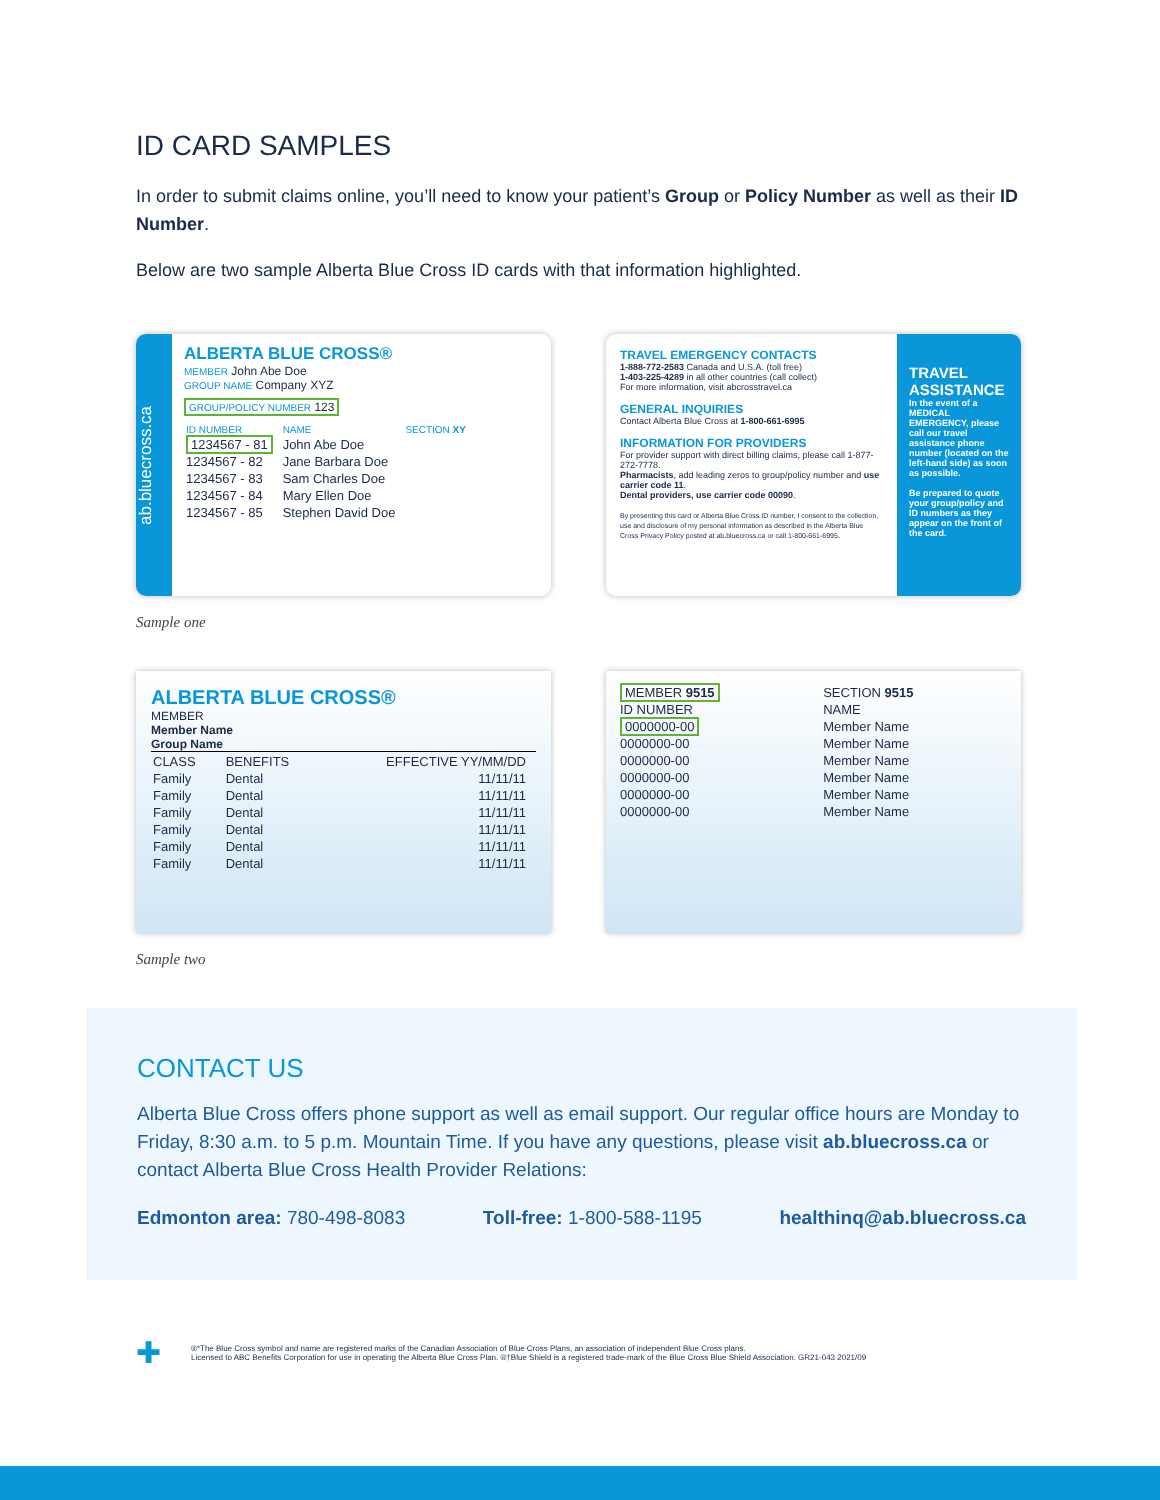ID CARD SAMPLES
In order to submit claims online, you’ll need to know your patient’s Group or Policy Number as well as their ID Number.
Below are two sample Alberta Blue Cross ID cards with that information highlighted.
ab.bluecross.ca
ALBERTA BLUE CROSS®
MEMBER John Abe Doe
GROUP NAME Company XYZ
GROUP/POLICY NUMBER 123
| ID NUMBER | NAME | SECTION XY |
| 1234567 - 81 | John Abe Doe | |
| 1234567 - 82 | Jane Barbara Doe | |
| 1234567 - 83 | Sam Charles Doe | |
| 1234567 - 84 | Mary Ellen Doe | |
| 1234567 - 85 | Stephen David Doe | |
TRAVEL EMERGENCY CONTACTS
1-888-772-2583 Canada and U.S.A. (toll free)
1-403-225-4289 in all other countries (call collect)
For more information, visit abcrosstravel.ca
GENERAL INQUIRIES
Contact Alberta Blue Cross at 1-800-661-6995
INFORMATION FOR PROVIDERS
For provider support with direct billing claims, please call 1-877-272-7778.
Pharmacists, add leading zeros to group/policy number and use carrier code 11.
Dental providers, use carrier code 00090.
By presenting this card or Alberta Blue Cross ID number, I consent to the collection, use and disclosure of my personal information as described in the Alberta Blue Cross Privacy Policy posted at ab.bluecross.ca or call 1-800-661-6995.
TRAVEL ASSISTANCE
In the event of a MEDICAL EMERGENCY, please call our travel assistance phone number (located on the left-hand side) as soon as possible.
Be prepared to quote your group/policy and ID numbers as they appear on the front of the card.
Sample one
ALBERTA BLUE CROSS®
MEMBER
Member Name
Group Name
| CLASS | BENEFITS | EFFECTIVE YY/MM/DD |
| Family | Dental | 11/11/11 |
| Family | Dental | 11/11/11 |
| Family | Dental | 11/11/11 |
| Family | Dental | 11/11/11 |
| Family | Dental | 11/11/11 |
| Family | Dental | 11/11/11 |
| MEMBER 9515 | SECTION 9515 |
| ID NUMBER | NAME |
| 0000000-00 | Member Name |
| 0000000-00 | Member Name |
| 0000000-00 | Member Name |
| 0000000-00 | Member Name |
| 0000000-00 | Member Name |
| 0000000-00 | Member Name |
Sample two
CONTACT US
Alberta Blue Cross offers phone support as well as email support. Our regular office hours are Monday to Friday, 8:30 a.m. to 5 p.m. Mountain Time. If you have any questions, please visit ab.bluecross.ca or contact Alberta Blue Cross Health Provider Relations:
Edmonton area: 780-498-8083 Toll-free: 1-800-588-1195 healthinq@ab.bluecross.ca
✚
®*The Blue Cross symbol and name are registered marks of the Canadian Association of Blue Cross Plans, an association of independent Blue Cross plans.
Licensed to ABC Benefits Corporation for use in operating the Alberta Blue Cross Plan. ®†Blue Shield is a registered trade-mark of the Blue Cross Blue Shield Association. GR21-043 2021/09